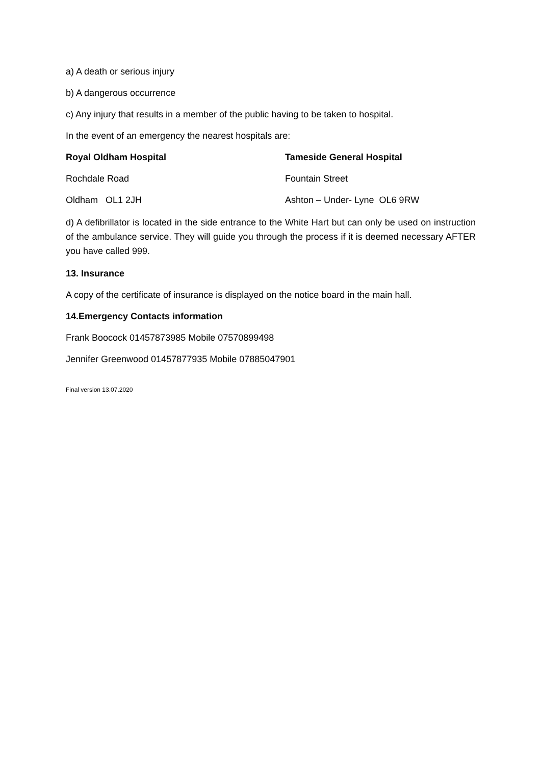a) A death or serious injury
b) A dangerous occurrence
c) Any injury that results in a member of the public having to be taken to hospital.
In the event of an emergency the nearest hospitals are:
Royal Oldham Hospital Tameside General Hospital
Rochdale Road Fountain Street
Oldham OL1 2JH Ashton – Under- Lyne OL6 9RW
d) A defibrillator is located in the side entrance to the White Hart but can only be used on instruction of the ambulance service. They will guide you through the process if it is deemed necessary AFTER you have called 999.
13. Insurance
A copy of the certificate of insurance is displayed on the notice board in the main hall.
14.Emergency Contacts information
Frank Boocock 01457873985 Mobile 07570899498
Jennifer Greenwood 01457877935 Mobile 07885047901
Final version 13.07.2020